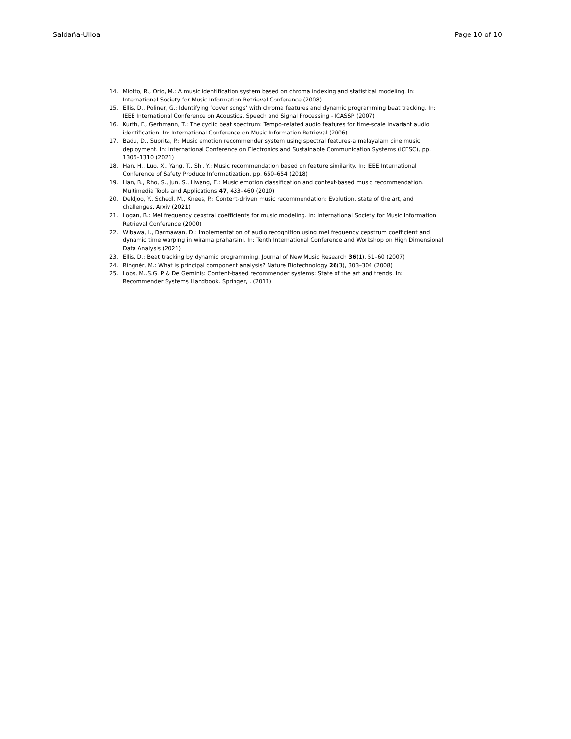Saldaña-Ulloa Page 10 of 10
14. Miotto, R., Orio, M.: A music identification system based on chroma indexing and statistical modeling. In: International Society for Music Information Retrieval Conference (2008)
15. Ellis, D., Poliner, G.: Identifying ‘cover songs’ with chroma features and dynamic programming beat tracking. In: IEEE International Conference on Acoustics, Speech and Signal Processing - ICASSP (2007)
16. Kurth, F., Gerhmann, T.: The cyclic beat spectrum: Tempo-related audio features for time-scale invariant audio identification. In: International Conference on Music Information Retrieval (2006)
17. Badu, D., Suprita, P.: Music emotion recommender system using spectral features-a malayalam cine music deployment. In: International Conference on Electronics and Sustainable Communication Systems (ICESC), pp. 1306–1310 (2021)
18. Han, H., Luo, X., Yang, T., Shi, Y.: Music recommendation based on feature similarity. In: IEEE International Conference of Safety Produce Informatization, pp. 650–654 (2018)
19. Han, B., Rho, S., Jun, S., Hwang, E.: Music emotion classification and context-based music recommendation. Multimedia Tools and Applications 47, 433–460 (2010)
20. Deldjoo, Y., Schedl, M., Knees, P.: Content-driven music recommendation: Evolution, state of the art, and challenges. Arxiv (2021)
21. Logan, B.: Mel frequency cepstral coefficients for music modeling. In: International Society for Music Information Retrieval Conference (2000)
22. Wibawa, I., Darmawan, D.: Implementation of audio recognition using mel frequency cepstrum coefficient and dynamic time warping in wirama praharsini. In: Tenth International Conference and Workshop on High Dimensional Data Analysis (2021)
23. Ellis, D.: Beat tracking by dynamic programming. Journal of New Music Research 36(1), 51–60 (2007)
24. Ringnér, M.: What is principal component analysis? Nature Biotechnology 26(3), 303–304 (2008)
25. Lops, M..S.G. P & De Geminis: Content-based recommender systems: State of the art and trends. In: Recommender Systems Handbook. Springer, . (2011)